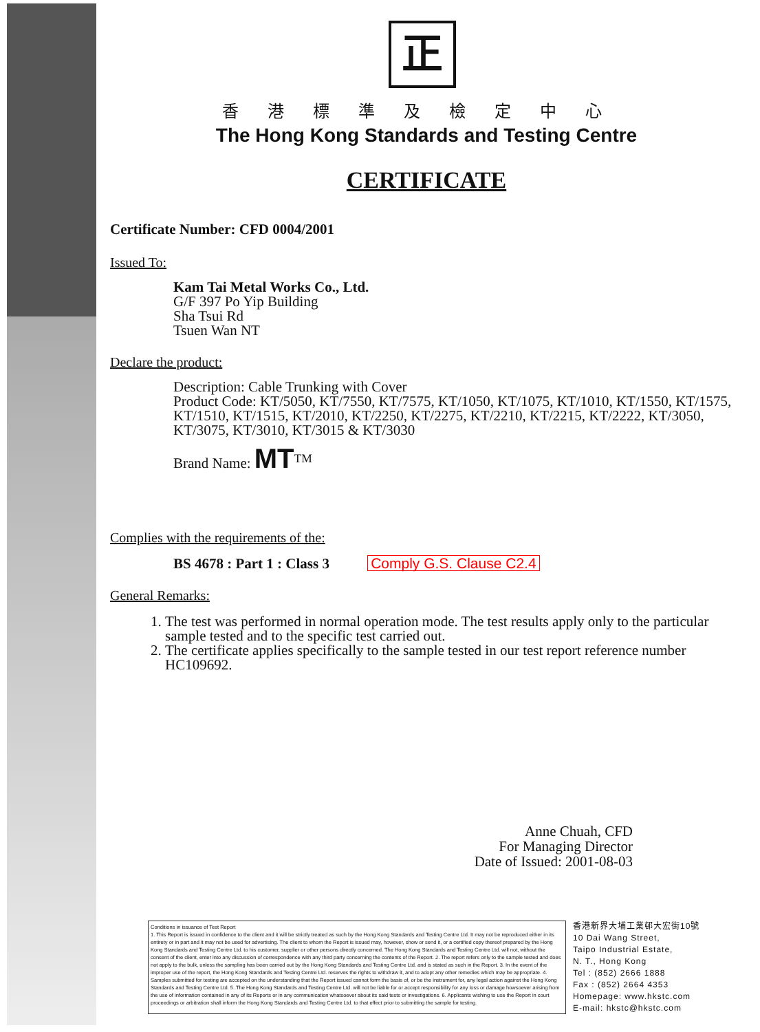正
香港標準及檢定中心
The Hong Kong Standards and Testing Centre
CERTIFICATE
Certificate Number: CFD 0004/2001
Issued To:
Kam Tai Metal Works Co., Ltd.
G/F 397 Po Yip Building
Sha Tsui Rd
Tsuen Wan NT
Declare the product:
Description: Cable Trunking with Cover
Product Code: KT/5050, KT/7550, KT/7575, KT/1050, KT/1075, KT/1010, KT/1550, KT/1575, KT/1510, KT/1515, KT/2010, KT/2250, KT/2275, KT/2210, KT/2215, KT/2222, KT/3050, KT/3075, KT/3010, KT/3015 & KT/3030
Brand Name: MT<sup>TM</sup>
Complies with the requirements of the:
BS 4678 : Part 1 : Class 3 Comply G.S. Clause C2.4
General Remarks:
1. The test was performed in normal operation mode. The test results apply only to the particular sample tested and to the specific test carried out.
2. The certificate applies specifically to the sample tested in our test report reference number HC109692.
Anne Chuah, CFD
For Managing Director
Date of Issued: 2001-08-03
Conditions in issuance of Test Report
1. This Report is issued in confidence to the client and it will be strictly treated as such by the Hong Kong Standards and Testing Centre Ltd. It may not be reproduced either in its entirety or in part and it may not be used for advertising. The client to whom the Report is issued may, however, show or send it, or a certified copy thereof prepared by the Hong Kong Standards and Testing Centre Ltd. to his customer, supplier or other persons directly concerned. The Hong Kong Standards and Testing Centre Ltd. will not, without the consent of the client, enter into any discussion of correspondence with any third party concerning the contents of the Report. 2. The report refers only to the sample tested and does not apply to the bulk, unless the sampling has been carried out by the Hong Kong Standards and Testing Centre Ltd. and is stated as such in the Report. 3. In the event of the improper use of the report, the Hong Kong Standards and Testing Centre Ltd. reserves the rights to withdraw it, and to adopt any other remedies which may be appropriate. 4. Samples submitted for testing are accepted on the understanding that the Report issued cannot form the basis of, or be the instrument for, any legal action against the Hong Kong Standards and Testing Centre Ltd. 5. The Hong Kong Standards and Testing Centre Ltd. will not be liable for or accept responsibility for any loss or damage howsoever arising from the use of information contained in any of its Reports or in any communication whatsoever about its said tests or investigations. 6. Applicants wishing to use the Report in court proceedings or arbitration shall inform the Hong Kong Standards and Testing Centre Ltd. to that effect prior to submitting the sample for testing.
香港新界大埔工業邨大宏街10號
10 Dai Wang Street,
Taipo Industrial Estate,
N. T., Hong Kong
Tel : (852) 2666 1888
Fax : (852) 2664 4353
Homepage: www.hkstc.com
E-mail: hkstc@hkstc.com